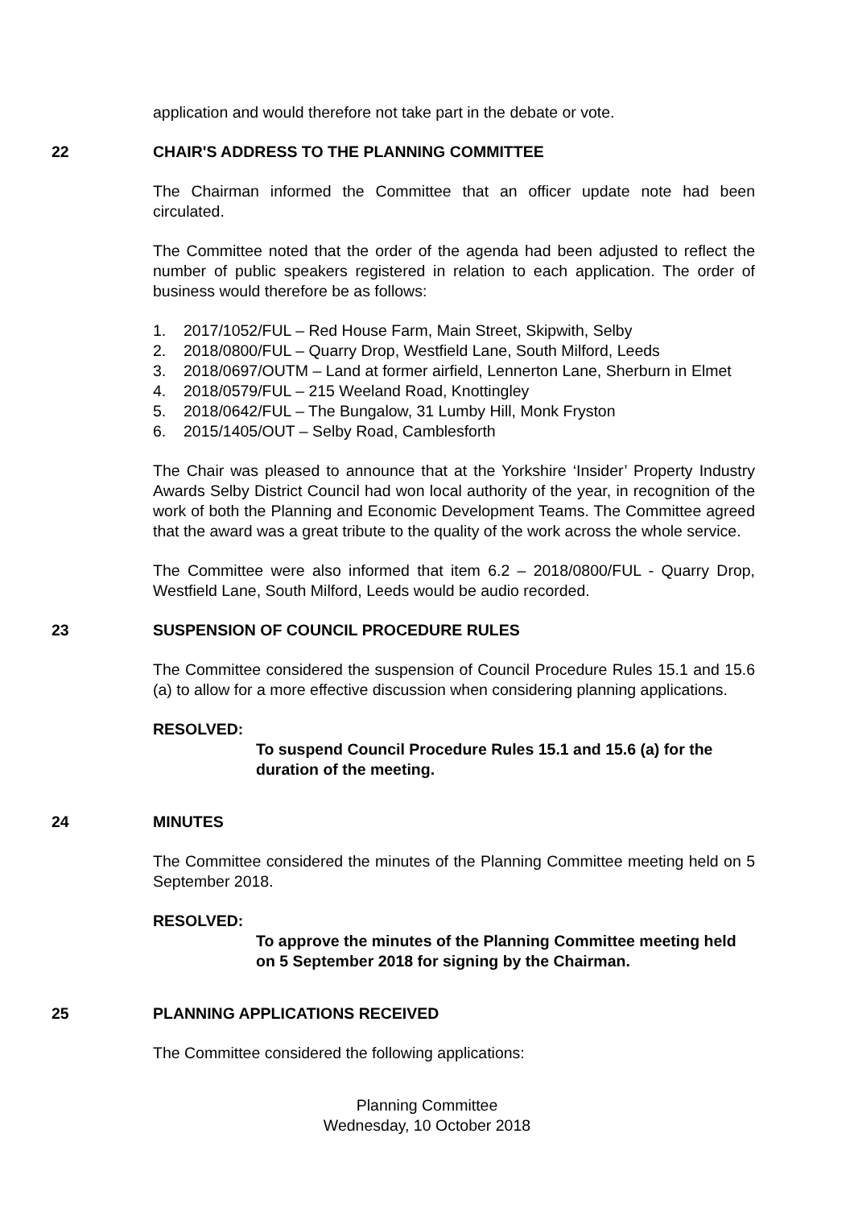application and would therefore not take part in the debate or vote.
22 CHAIR'S ADDRESS TO THE PLANNING COMMITTEE
The Chairman informed the Committee that an officer update note had been circulated.
The Committee noted that the order of the agenda had been adjusted to reflect the number of public speakers registered in relation to each application. The order of business would therefore be as follows:
1. 2017/1052/FUL – Red House Farm, Main Street, Skipwith, Selby
2. 2018/0800/FUL – Quarry Drop, Westfield Lane, South Milford, Leeds
3. 2018/0697/OUTM – Land at former airfield, Lennerton Lane, Sherburn in Elmet
4. 2018/0579/FUL – 215 Weeland Road, Knottingley
5. 2018/0642/FUL – The Bungalow, 31 Lumby Hill, Monk Fryston
6. 2015/1405/OUT – Selby Road, Camblesforth
The Chair was pleased to announce that at the Yorkshire ‘Insider’ Property Industry Awards Selby District Council had won local authority of the year, in recognition of the work of both the Planning and Economic Development Teams. The Committee agreed that the award was a great tribute to the quality of the work across the whole service.
The Committee were also informed that item 6.2 – 2018/0800/FUL - Quarry Drop, Westfield Lane, South Milford, Leeds would be audio recorded.
23 SUSPENSION OF COUNCIL PROCEDURE RULES
The Committee considered the suspension of Council Procedure Rules 15.1 and 15.6 (a) to allow for a more effective discussion when considering planning applications.
RESOLVED:
To suspend Council Procedure Rules 15.1 and 15.6 (a) for the duration of the meeting.
24 MINUTES
The Committee considered the minutes of the Planning Committee meeting held on 5 September 2018.
RESOLVED:
To approve the minutes of the Planning Committee meeting held on 5 September 2018 for signing by the Chairman.
25 PLANNING APPLICATIONS RECEIVED
The Committee considered the following applications:
Planning Committee
Wednesday, 10 October 2018